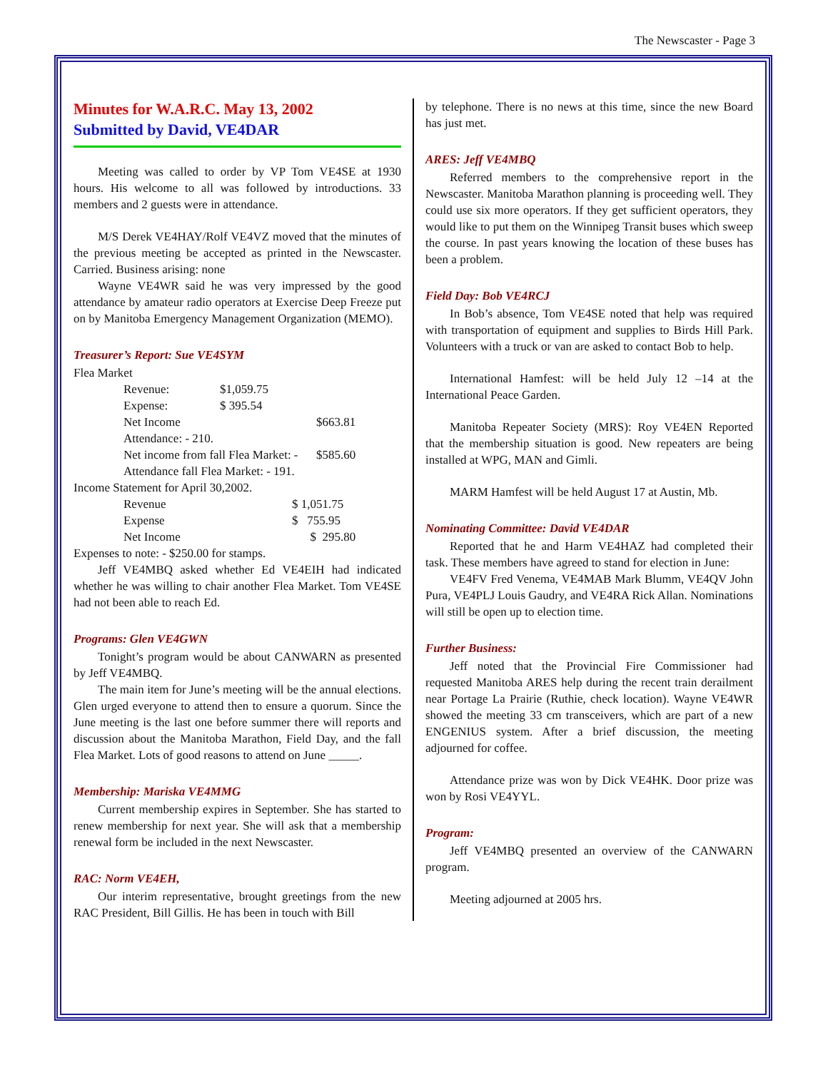The Newscaster - Page 3
Minutes for W.A.R.C. May 13, 2002
Submitted by David, VE4DAR
Meeting was called to order by VP Tom VE4SE at 1930 hours. His welcome to all was followed by introductions. 33 members and 2 guests were in attendance.
M/S Derek VE4HAY/Rolf VE4VZ moved that the minutes of the previous meeting be accepted as printed in the Newscaster. Carried. Business arising: none
Wayne VE4WR said he was very impressed by the good attendance by amateur radio operators at Exercise Deep Freeze put on by Manitoba Emergency Management Organization (MEMO).
Treasurer’s Report: Sue VE4SYM
Flea Market
| Revenue: | $1,059.75 | |
| Expense: | $ 395.54 | |
| Net Income | | $663.81 |
| Attendance: - 210. | | |
| Net income from fall Flea Market: - | | $585.60 |
| Attendance fall Flea Market: - 191. | | |
Income Statement for April 30,2002.
| Revenue | $ 1,051.75 |
| Expense | $ 755.95 |
| Net Income | $ 295.80 |
Expenses to note: - $250.00 for stamps.
Jeff VE4MBQ asked whether Ed VE4EIH had indicated whether he was willing to chair another Flea Market. Tom VE4SE had not been able to reach Ed.
Programs: Glen VE4GWN
Tonight’s program would be about CANWARN as presented by Jeff VE4MBQ.
The main item for June’s meeting will be the annual elections. Glen urged everyone to attend then to ensure a quorum. Since the June meeting is the last one before summer there will reports and discussion about the Manitoba Marathon, Field Day, and the fall Flea Market. Lots of good reasons to attend on June _____.
Membership: Mariska VE4MMG
Current membership expires in September. She has started to renew membership for next year. She will ask that a membership renewal form be included in the next Newscaster.
RAC: Norm VE4EH,
Our interim representative, brought greetings from the new RAC President, Bill Gillis. He has been in touch with Bill
by telephone. There is no news at this time, since the new Board has just met.
ARES: Jeff VE4MBQ
Referred members to the comprehensive report in the Newscaster. Manitoba Marathon planning is proceeding well. They could use six more operators. If they get sufficient operators, they would like to put them on the Winnipeg Transit buses which sweep the course. In past years knowing the location of these buses has been a problem.
Field Day: Bob VE4RCJ
In Bob’s absence, Tom VE4SE noted that help was required with transportation of equipment and supplies to Birds Hill Park. Volunteers with a truck or van are asked to contact Bob to help.
International Hamfest: will be held July 12 –14 at the International Peace Garden.
Manitoba Repeater Society (MRS): Roy VE4EN Reported that the membership situation is good. New repeaters are being installed at WPG, MAN and Gimli.
MARM Hamfest will be held August 17 at Austin, Mb.
Nominating Committee: David VE4DAR
Reported that he and Harm VE4HAZ had completed their task. These members have agreed to stand for election in June:
VE4FV Fred Venema, VE4MAB Mark Blumm, VE4QV John Pura, VE4PLJ Louis Gaudry, and VE4RA Rick Allan. Nominations will still be open up to election time.
Further Business:
Jeff noted that the Provincial Fire Commissioner had requested Manitoba ARES help during the recent train derailment near Portage La Prairie (Ruthie, check location). Wayne VE4WR showed the meeting 33 cm transceivers, which are part of a new ENGENIUS system. After a brief discussion, the meeting adjourned for coffee.
Attendance prize was won by Dick VE4HK. Door prize was won by Rosi VE4YYL.
Program:
Jeff VE4MBQ presented an overview of the CANWARN program.
Meeting adjourned at 2005 hrs.